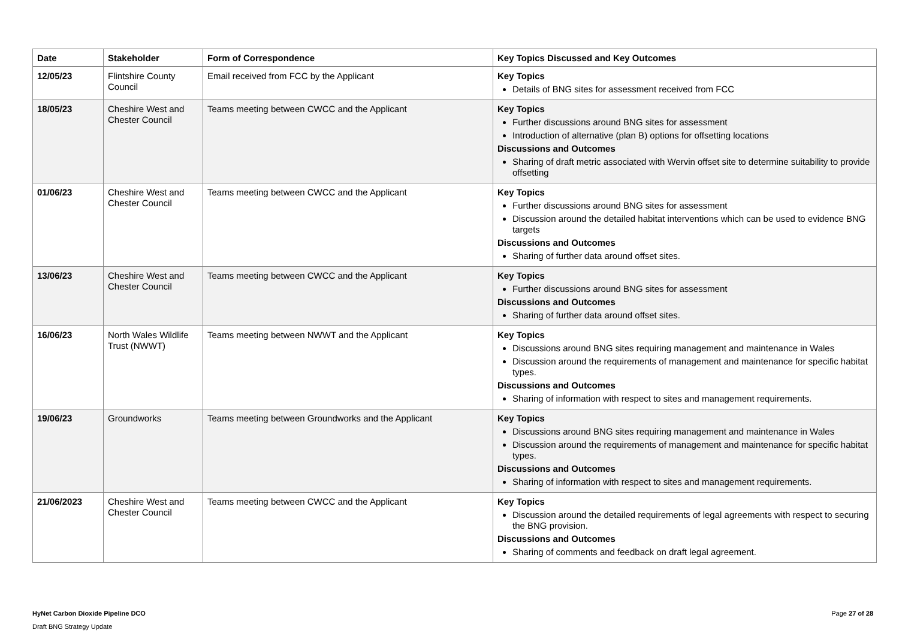| Date | Stakeholder | Form of Correspondence | Key Topics Discussed and Key Outcomes |
| --- | --- | --- | --- |
| 12/05/23 | Flintshire County Council | Email received from FCC by the Applicant | Key Topics Details of BNG sites for assessment received from FCC |
| 18/05/23 | Cheshire West and Chester Council | Teams meeting between CWCC and the Applicant | Key Topics Further discussions around BNG sites for assessment Introduction of alternative (plan B) options for offsetting locations Discussions and Outcomes Sharing of draft metric associated with Wervin offset site to determine suitability to provide offsetting |
| 01/06/23 | Cheshire West and Chester Council | Teams meeting between CWCC and the Applicant | Key Topics Further discussions around BNG sites for assessment Discussion around the detailed habitat interventions which can be used to evidence BNG targets Discussions and Outcomes Sharing of further data around offset sites. |
| 13/06/23 | Cheshire West and Chester Council | Teams meeting between CWCC and the Applicant | Key Topics Further discussions around BNG sites for assessment Discussions and Outcomes Sharing of further data around offset sites. |
| 16/06/23 | North Wales Wildlife Trust (NWWT) | Teams meeting between NWWT and the Applicant | Key Topics Discussions around BNG sites requiring management and maintenance in Wales Discussion around the requirements of management and maintenance for specific habitat types. Discussions and Outcomes Sharing of information with respect to sites and management requirements. |
| 19/06/23 | Groundworks | Teams meeting between Groundworks and the Applicant | Key Topics Discussions around BNG sites requiring management and maintenance in Wales Discussion around the requirements of management and maintenance for specific habitat types. Discussions and Outcomes Sharing of information with respect to sites and management requirements. |
| 21/06/2023 | Cheshire West and Chester Council | Teams meeting between CWCC and the Applicant | Key Topics Discussion around the detailed requirements of legal agreements with respect to securing the BNG provision. Discussions and Outcomes Sharing of comments and feedback on draft legal agreement. |
HyNet Carbon Dioxide Pipeline DCO
Draft BNG Strategy Update
Page 27 of 28